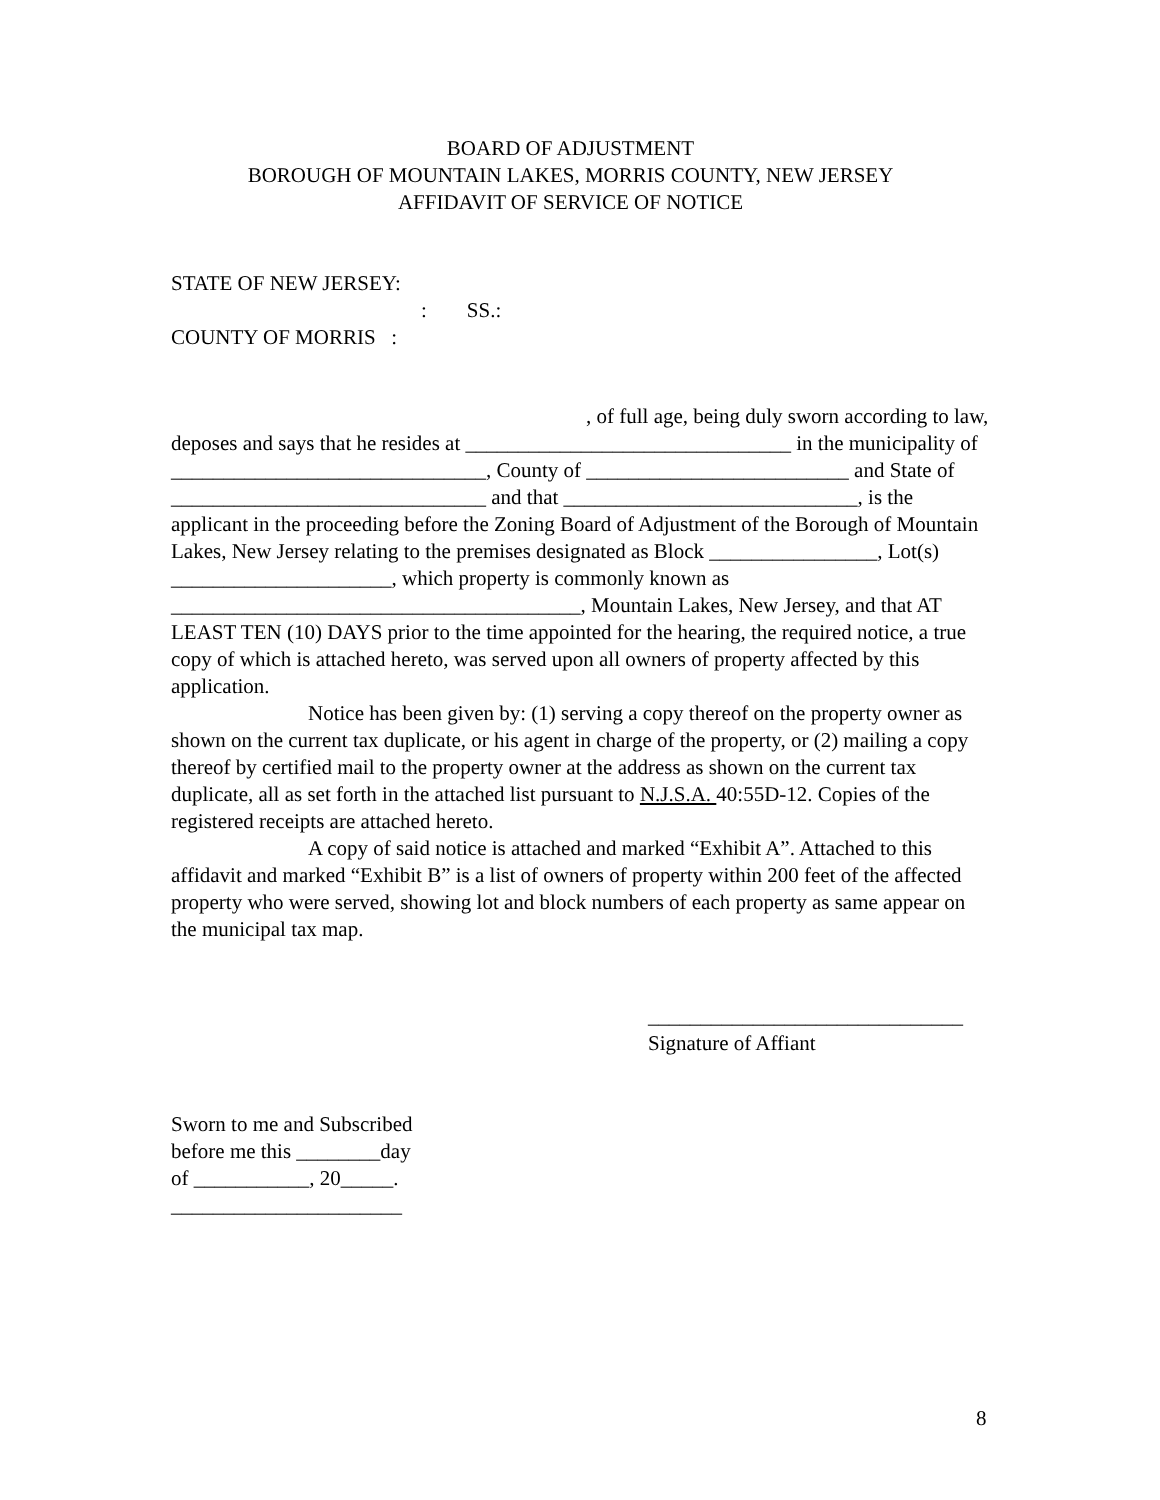BOARD OF ADJUSTMENT
BOROUGH OF MOUNTAIN LAKES, MORRIS COUNTY, NEW JERSEY
AFFIDAVIT OF SERVICE OF NOTICE
STATE OF NEW JERSEY:
: SS.:
COUNTY OF MORRIS :
, of full age, being duly sworn according to law, deposes and says that he resides at _______________________________ in the municipality of ______________________________, County of _________________________ and State of ______________________________ and that ____________________________, is the applicant in the proceeding before the Zoning Board of Adjustment of the Borough of Mountain Lakes, New Jersey relating to the premises designated as Block ________________, Lot(s) _____________________, which property is commonly known as _______________________________________, Mountain Lakes, New Jersey, and that AT LEAST TEN (10) DAYS prior to the time appointed for the hearing, the required notice, a true copy of which is attached hereto, was served upon all owners of property affected by this application.
Notice has been given by: (1) serving a copy thereof on the property owner as shown on the current tax duplicate, or his agent in charge of the property, or (2) mailing a copy thereof by certified mail to the property owner at the address as shown on the current tax duplicate, all as set forth in the attached list pursuant to N.J.S.A. 40:55D-12. Copies of the registered receipts are attached hereto.
A copy of said notice is attached and marked “Exhibit A”. Attached to this affidavit and marked “Exhibit B” is a list of owners of property within 200 feet of the affected property who were served, showing lot and block numbers of each property as same appear on the municipal tax map.
______________________________
Signature of Affiant
Sworn to me and Subscribed
before me this ________day
of ___________, 20_____.
______________________
8